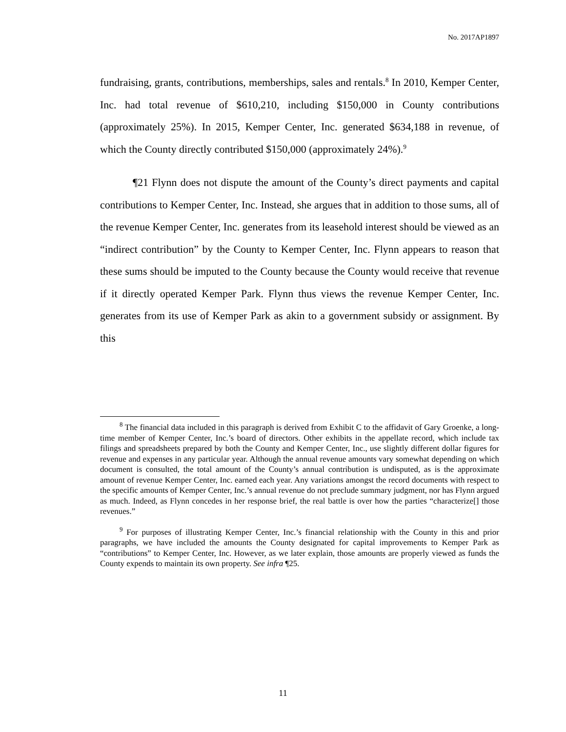No. 2017AP1897
fundraising, grants, contributions, memberships, sales and rentals.<sup>8</sup> In 2010, Kemper Center, Inc. had total revenue of $610,210, including $150,000 in County contributions (approximately 25%). In 2015, Kemper Center, Inc. generated $634,188 in revenue, of which the County directly contributed $150,000 (approximately 24%).<sup>9</sup>
¶21 Flynn does not dispute the amount of the County’s direct payments and capital contributions to Kemper Center, Inc. Instead, she argues that in addition to those sums, all of the revenue Kemper Center, Inc. generates from its leasehold interest should be viewed as an “indirect contribution” by the County to Kemper Center, Inc. Flynn appears to reason that these sums should be imputed to the County because the County would receive that revenue if it directly operated Kemper Park. Flynn thus views the revenue Kemper Center, Inc. generates from its use of Kemper Park as akin to a government subsidy or assignment. By this
<sup>8</sup> The financial data included in this paragraph is derived from Exhibit C to the affidavit of Gary Groenke, a long-time member of Kemper Center, Inc.’s board of directors. Other exhibits in the appellate record, which include tax filings and spreadsheets prepared by both the County and Kemper Center, Inc., use slightly different dollar figures for revenue and expenses in any particular year. Although the annual revenue amounts vary somewhat depending on which document is consulted, the total amount of the County’s annual contribution is undisputed, as is the approximate amount of revenue Kemper Center, Inc. earned each year. Any variations amongst the record documents with respect to the specific amounts of Kemper Center, Inc.’s annual revenue do not preclude summary judgment, nor has Flynn argued as much. Indeed, as Flynn concedes in her response brief, the real battle is over how the parties “characterize[] those revenues.”
<sup>9</sup> For purposes of illustrating Kemper Center, Inc.’s financial relationship with the County in this and prior paragraphs, we have included the amounts the County designated for capital improvements to Kemper Park as “contributions” to Kemper Center, Inc. However, as we later explain, those amounts are properly viewed as funds the County expends to maintain its own property. See infra ¶25.
11